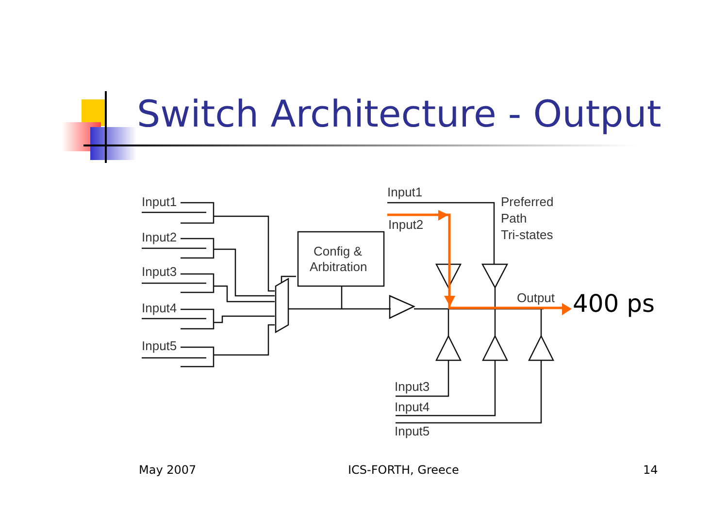Switch Architecture - Output
Input1
Input2
Input3
Input4
Input5
Config &
Arbitration
Input1
Input2
Preferred
Path
Tri-states
Output
400 ps
Input3
Input4
Input5
May 2007 ICS-FORTH, Greece 14